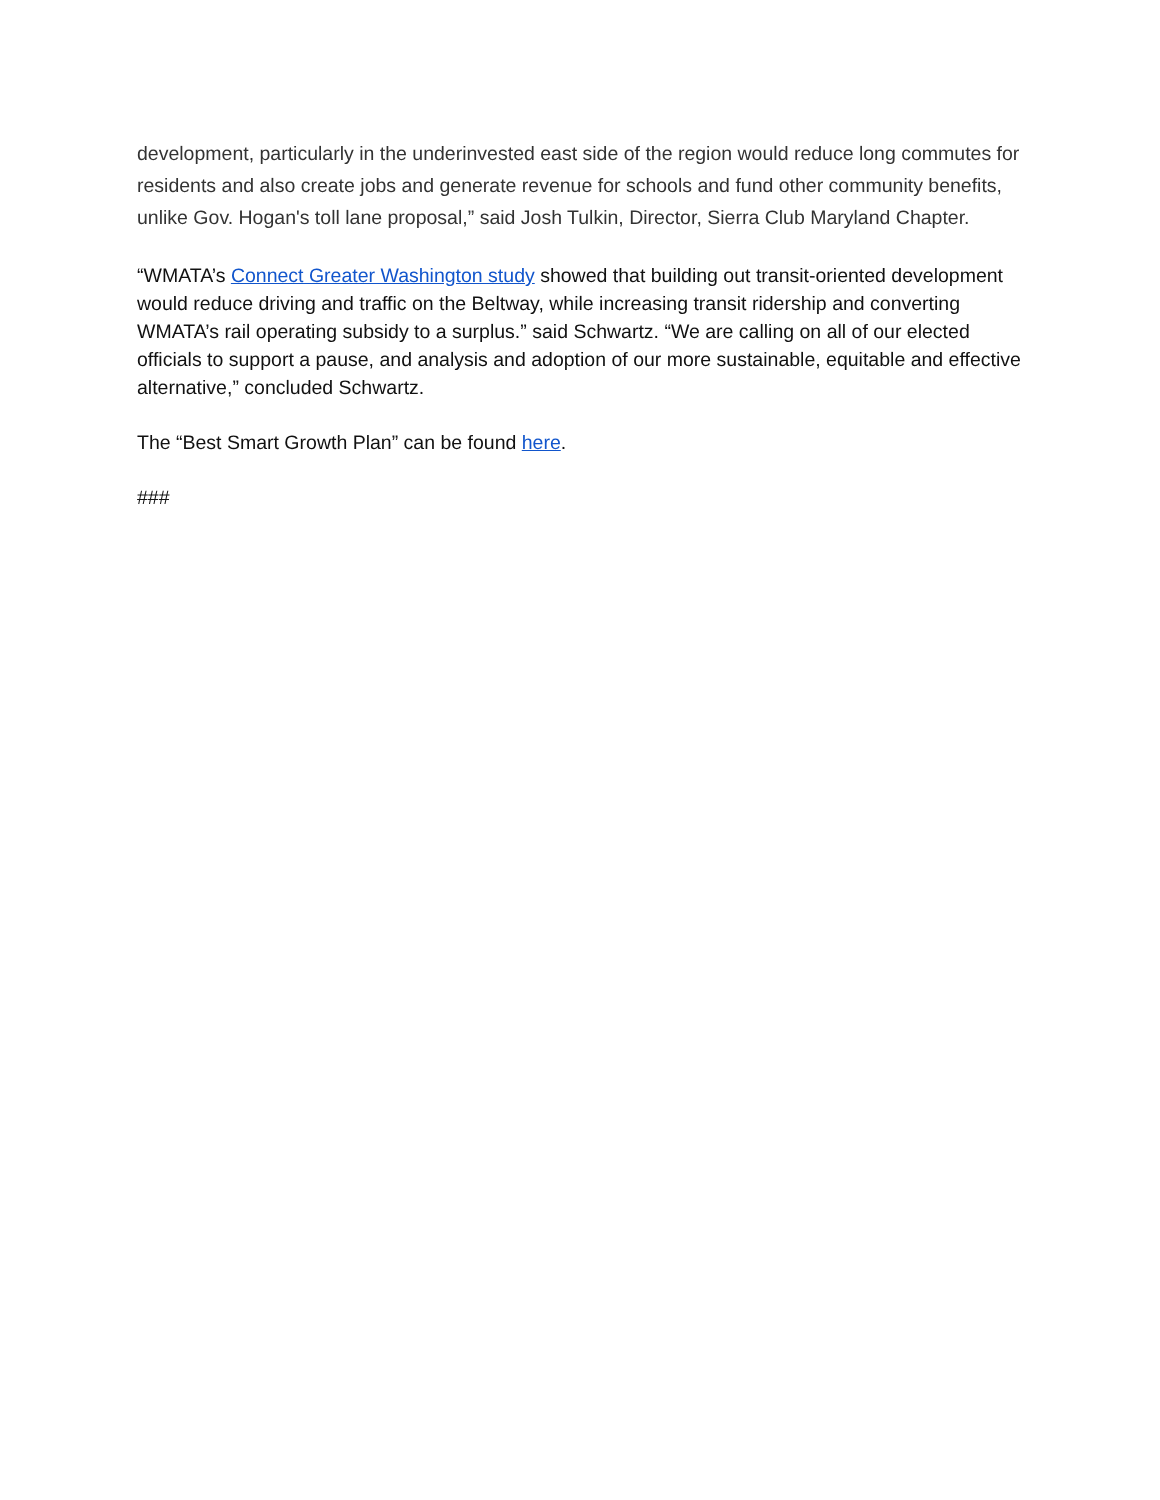development, particularly in the underinvested east side of the region would reduce long commutes for residents and also create jobs and generate revenue for schools and fund other community benefits, unlike Gov. Hogan's toll lane proposal,” said Josh Tulkin, Director, Sierra Club Maryland Chapter.
“WMATA’s Connect Greater Washington study showed that building out transit-oriented development would reduce driving and traffic on the Beltway, while increasing transit ridership and converting WMATA’s rail operating subsidy to a surplus.” said Schwartz. “We are calling on all of our elected officials to support a pause, and analysis and adoption of our more sustainable, equitable and effective alternative,” concluded Schwartz.
The “Best Smart Growth Plan” can be found here.
###